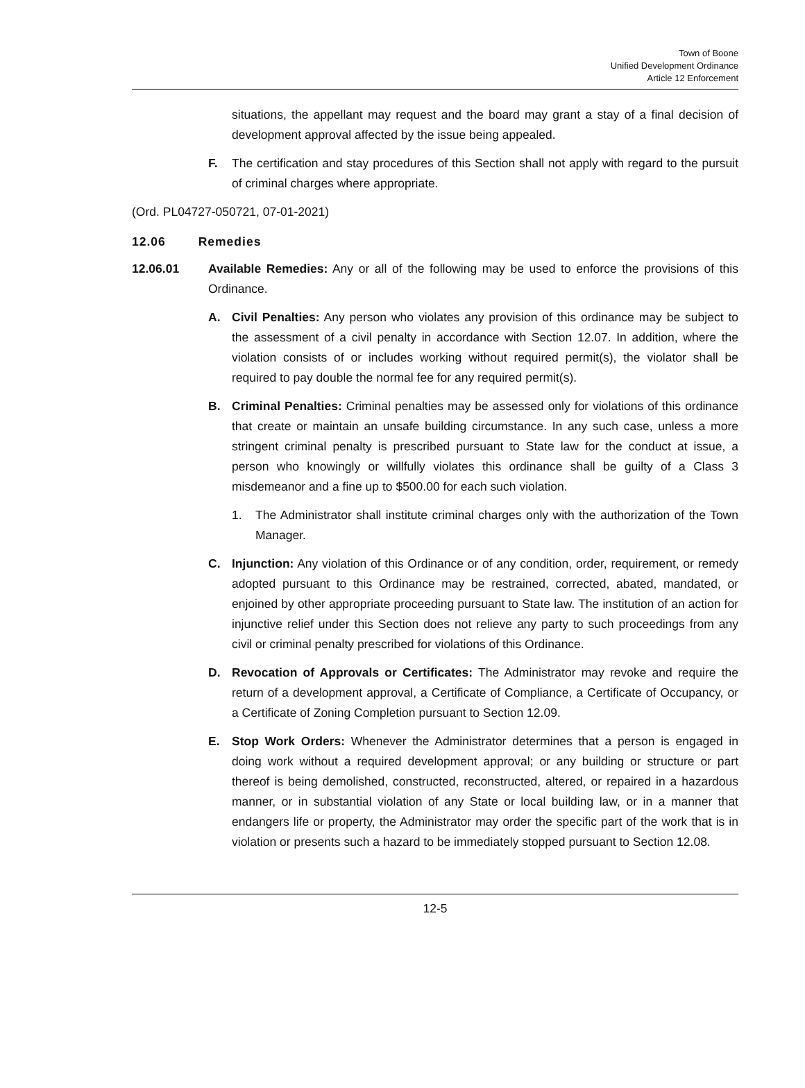Town of Boone
Unified Development Ordinance
Article 12 Enforcement
situations, the appellant may request and the board may grant a stay of a final decision of development approval affected by the issue being appealed.
F. The certification and stay procedures of this Section shall not apply with regard to the pursuit of criminal charges where appropriate.
(Ord. PL04727-050721, 07-01-2021)
12.06 Remedies
12.06.01 Available Remedies: Any or all of the following may be used to enforce the provisions of this Ordinance.
A. Civil Penalties: Any person who violates any provision of this ordinance may be subject to the assessment of a civil penalty in accordance with Section 12.07. In addition, where the violation consists of or includes working without required permit(s), the violator shall be required to pay double the normal fee for any required permit(s).
B. Criminal Penalties: Criminal penalties may be assessed only for violations of this ordinance that create or maintain an unsafe building circumstance. In any such case, unless a more stringent criminal penalty is prescribed pursuant to State law for the conduct at issue, a person who knowingly or willfully violates this ordinance shall be guilty of a Class 3 misdemeanor and a fine up to $500.00 for each such violation.
1. The Administrator shall institute criminal charges only with the authorization of the Town Manager.
C. Injunction: Any violation of this Ordinance or of any condition, order, requirement, or remedy adopted pursuant to this Ordinance may be restrained, corrected, abated, mandated, or enjoined by other appropriate proceeding pursuant to State law. The institution of an action for injunctive relief under this Section does not relieve any party to such proceedings from any civil or criminal penalty prescribed for violations of this Ordinance.
D. Revocation of Approvals or Certificates: The Administrator may revoke and require the return of a development approval, a Certificate of Compliance, a Certificate of Occupancy, or a Certificate of Zoning Completion pursuant to Section 12.09.
E. Stop Work Orders: Whenever the Administrator determines that a person is engaged in doing work without a required development approval; or any building or structure or part thereof is being demolished, constructed, reconstructed, altered, or repaired in a hazardous manner, or in substantial violation of any State or local building law, or in a manner that endangers life or property, the Administrator may order the specific part of the work that is in violation or presents such a hazard to be immediately stopped pursuant to Section 12.08.
12-5